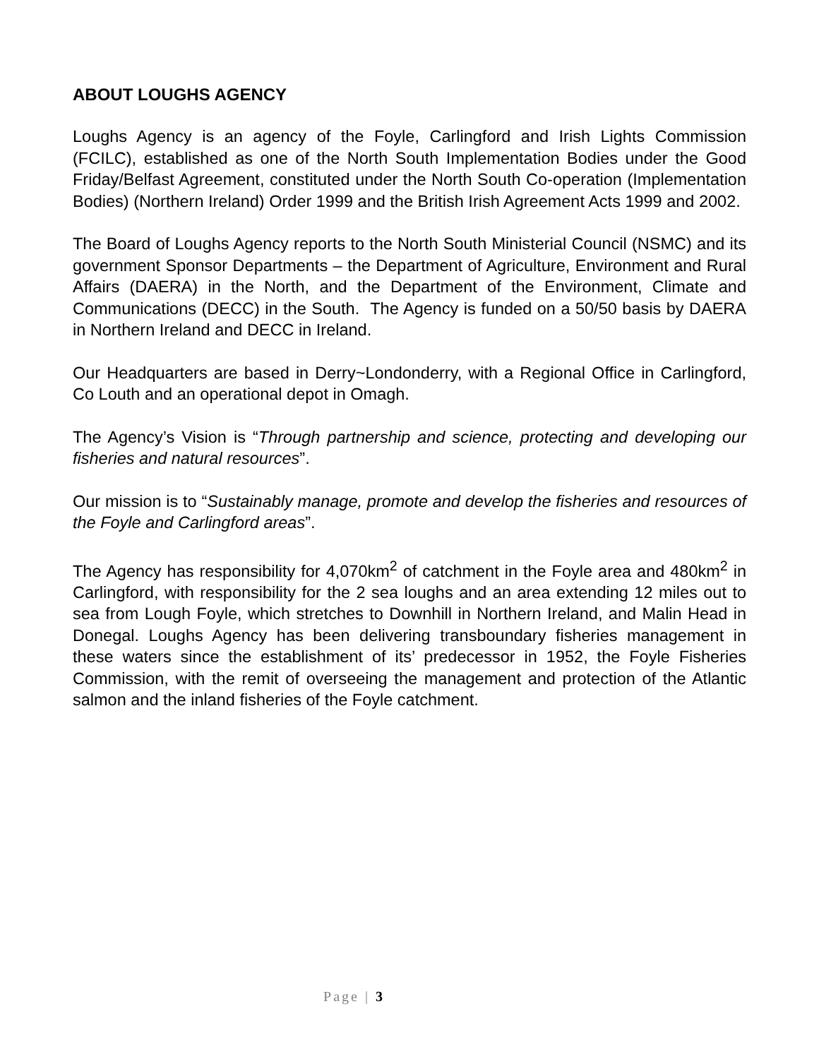ABOUT LOUGHS AGENCY
Loughs Agency is an agency of the Foyle, Carlingford and Irish Lights Commission (FCILC), established as one of the North South Implementation Bodies under the Good Friday/Belfast Agreement, constituted under the North South Co-operation (Implementation Bodies) (Northern Ireland) Order 1999 and the British Irish Agreement Acts 1999 and 2002.
The Board of Loughs Agency reports to the North South Ministerial Council (NSMC) and its government Sponsor Departments – the Department of Agriculture, Environment and Rural Affairs (DAERA) in the North, and the Department of the Environment, Climate and Communications (DECC) in the South. The Agency is funded on a 50/50 basis by DAERA in Northern Ireland and DECC in Ireland.
Our Headquarters are based in Derry~Londonderry, with a Regional Office in Carlingford, Co Louth and an operational depot in Omagh.
The Agency’s Vision is “Through partnership and science, protecting and developing our fisheries and natural resources”.
Our mission is to “Sustainably manage, promote and develop the fisheries and resources of the Foyle and Carlingford areas”.
The Agency has responsibility for 4,070km<sup>2</sup> of catchment in the Foyle area and 480km<sup>2</sup> in Carlingford, with responsibility for the 2 sea loughs and an area extending 12 miles out to sea from Lough Foyle, which stretches to Downhill in Northern Ireland, and Malin Head in Donegal. Loughs Agency has been delivering transboundary fisheries management in these waters since the establishment of its’ predecessor in 1952, the Foyle Fisheries Commission, with the remit of overseeing the management and protection of the Atlantic salmon and the inland fisheries of the Foyle catchment.
Page | 3